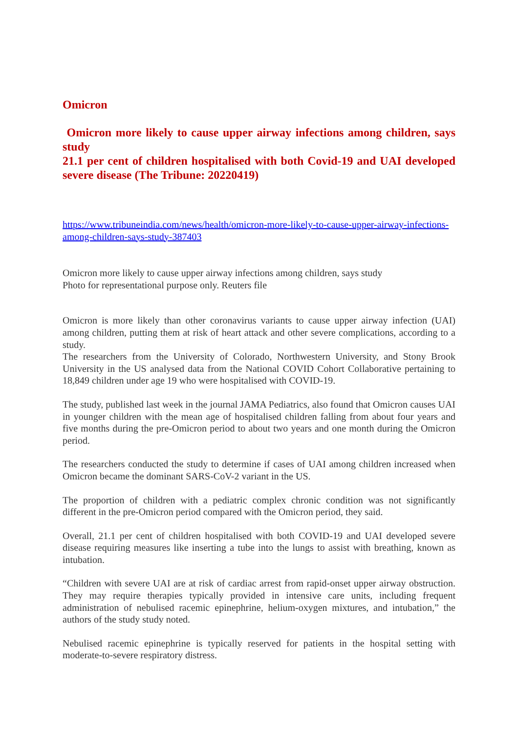Omicron
Omicron more likely to cause upper airway infections among children, says study
21.1 per cent of children hospitalised with both Covid-19 and UAI developed severe disease (The Tribune: 20220419)
https://www.tribuneindia.com/news/health/omicron-more-likely-to-cause-upper-airway-infections-among-children-says-study-387403
Omicron more likely to cause upper airway infections among children, says study
Photo for representational purpose only. Reuters file
Omicron is more likely than other coronavirus variants to cause upper airway infection (UAI) among children, putting them at risk of heart attack and other severe complications, according to a study.
The researchers from the University of Colorado, Northwestern University, and Stony Brook University in the US analysed data from the National COVID Cohort Collaborative pertaining to 18,849 children under age 19 who were hospitalised with COVID-19.
The study, published last week in the journal JAMA Pediatrics, also found that Omicron causes UAI in younger children with the mean age of hospitalised children falling from about four years and five months during the pre-Omicron period to about two years and one month during the Omicron period.
The researchers conducted the study to determine if cases of UAI among children increased when Omicron became the dominant SARS-CoV-2 variant in the US.
The proportion of children with a pediatric complex chronic condition was not significantly different in the pre-Omicron period compared with the Omicron period, they said.
Overall, 21.1 per cent of children hospitalised with both COVID-19 and UAI developed severe disease requiring measures like inserting a tube into the lungs to assist with breathing, known as intubation.
“Children with severe UAI are at risk of cardiac arrest from rapid-onset upper airway obstruction. They may require therapies typically provided in intensive care units, including frequent administration of nebulised racemic epinephrine, helium-oxygen mixtures, and intubation,” the authors of the study study noted.
Nebulised racemic epinephrine is typically reserved for patients in the hospital setting with moderate-to-severe respiratory distress.